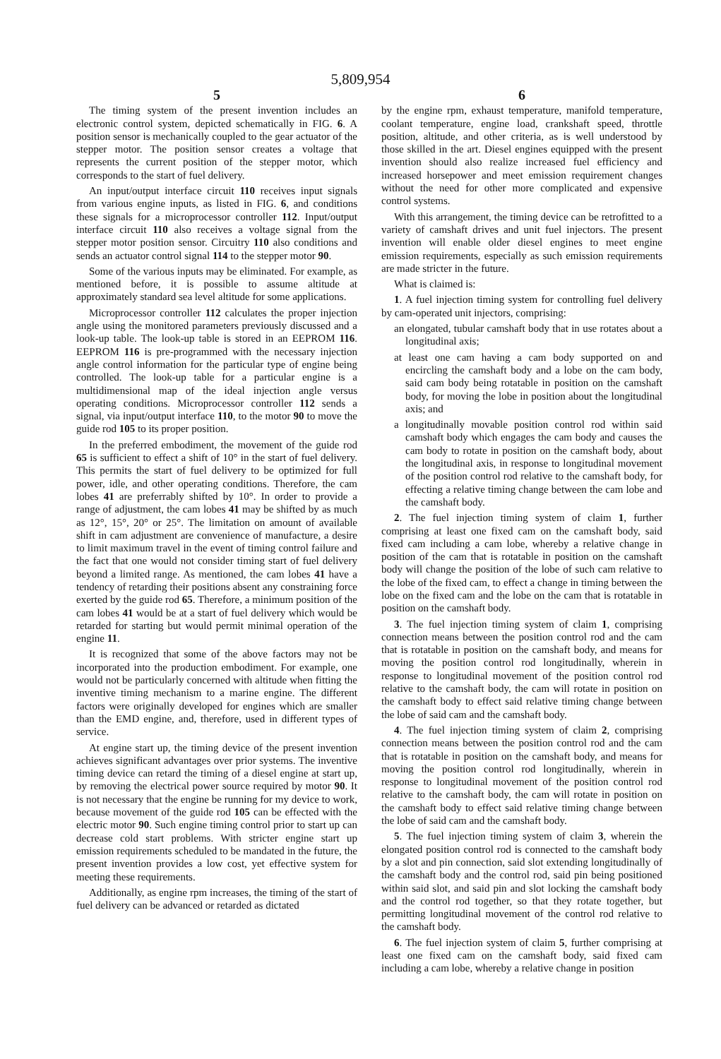5,809,954
5
The timing system of the present invention includes an electronic control system, depicted schematically in FIG. 6. A position sensor is mechanically coupled to the gear actuator of the stepper motor. The position sensor creates a voltage that represents the current position of the stepper motor, which corresponds to the start of fuel delivery.
An input/output interface circuit 110 receives input signals from various engine inputs, as listed in FIG. 6, and conditions these signals for a microprocessor controller 112. Input/output interface circuit 110 also receives a voltage signal from the stepper motor position sensor. Circuitry 110 also conditions and sends an actuator control signal 114 to the stepper motor 90.
Some of the various inputs may be eliminated. For example, as mentioned before, it is possible to assume altitude at approximately standard sea level altitude for some applications.
Microprocessor controller 112 calculates the proper injection angle using the monitored parameters previously discussed and a look-up table. The look-up table is stored in an EEPROM 116. EEPROM 116 is pre-programmed with the necessary injection angle control information for the particular type of engine being controlled. The look-up table for a particular engine is a multidimensional map of the ideal injection angle versus operating conditions. Microprocessor controller 112 sends a signal, via input/output interface 110, to the motor 90 to move the guide rod 105 to its proper position.
In the preferred embodiment, the movement of the guide rod 65 is sufficient to effect a shift of 10° in the start of fuel delivery. This permits the start of fuel delivery to be optimized for full power, idle, and other operating conditions. Therefore, the cam lobes 41 are preferrably shifted by 10°. In order to provide a range of adjustment, the cam lobes 41 may be shifted by as much as 12°, 15°, 20° or 25°. The limitation on amount of available shift in cam adjustment are convenience of manufacture, a desire to limit maximum travel in the event of timing control failure and the fact that one would not consider timing start of fuel delivery beyond a limited range. As mentioned, the cam lobes 41 have a tendency of retarding their positions absent any constraining force exerted by the guide rod 65. Therefore, a minimum position of the cam lobes 41 would be at a start of fuel delivery which would be retarded for starting but would permit minimal operation of the engine 11.
It is recognized that some of the above factors may not be incorporated into the production embodiment. For example, one would not be particularly concerned with altitude when fitting the inventive timing mechanism to a marine engine. The different factors were originally developed for engines which are smaller than the EMD engine, and, therefore, used in different types of service.
At engine start up, the timing device of the present invention achieves significant advantages over prior systems. The inventive timing device can retard the timing of a diesel engine at start up, by removing the electrical power source required by motor 90. It is not necessary that the engine be running for my device to work, because movement of the guide rod 105 can be effected with the electric motor 90. Such engine timing control prior to start up can decrease cold start problems. With stricter engine start up emission requirements scheduled to be mandated in the future, the present invention provides a low cost, yet effective system for meeting these requirements.
Additionally, as engine rpm increases, the timing of the start of fuel delivery can be advanced or retarded as dictated
6
by the engine rpm, exhaust temperature, manifold temperature, coolant temperature, engine load, crankshaft speed, throttle position, altitude, and other criteria, as is well understood by those skilled in the art. Diesel engines equipped with the present invention should also realize increased fuel efficiency and increased horsepower and meet emission requirement changes without the need for other more complicated and expensive control systems.
With this arrangement, the timing device can be retrofitted to a variety of camshaft drives and unit fuel injectors. The present invention will enable older diesel engines to meet engine emission requirements, especially as such emission requirements are made stricter in the future.
What is claimed is:
1. A fuel injection timing system for controlling fuel delivery by cam-operated unit injectors, comprising:
an elongated, tubular camshaft body that in use rotates about a longitudinal axis;
at least one cam having a cam body supported on and encircling the camshaft body and a lobe on the cam body, said cam body being rotatable in position on the camshaft body, for moving the lobe in position about the longitudinal axis; and
a longitudinally movable position control rod within said camshaft body which engages the cam body and causes the cam body to rotate in position on the camshaft body, about the longitudinal axis, in response to longitudinal movement of the position control rod relative to the camshaft body, for effecting a relative timing change between the cam lobe and the camshaft body.
2. The fuel injection timing system of claim 1, further comprising at least one fixed cam on the camshaft body, said fixed cam including a cam lobe, whereby a relative change in position of the cam that is rotatable in position on the camshaft body will change the position of the lobe of such cam relative to the lobe of the fixed cam, to effect a change in timing between the lobe on the fixed cam and the lobe on the cam that is rotatable in position on the camshaft body.
3. The fuel injection timing system of claim 1, comprising connection means between the position control rod and the cam that is rotatable in position on the camshaft body, and means for moving the position control rod longitudinally, wherein in response to longitudinal movement of the position control rod relative to the camshaft body, the cam will rotate in position on the camshaft body to effect said relative timing change between the lobe of said cam and the camshaft body.
4. The fuel injection timing system of claim 2, comprising connection means between the position control rod and the cam that is rotatable in position on the camshaft body, and means for moving the position control rod longitudinally, wherein in response to longitudinal movement of the position control rod relative to the camshaft body, the cam will rotate in position on the camshaft body to effect said relative timing change between the lobe of said cam and the camshaft body.
5. The fuel injection timing system of claim 3, wherein the elongated position control rod is connected to the camshaft body by a slot and pin connection, said slot extending longitudinally of the camshaft body and the control rod, said pin being positioned within said slot, and said pin and slot locking the camshaft body and the control rod together, so that they rotate together, but permitting longitudinal movement of the control rod relative to the camshaft body.
6. The fuel injection system of claim 5, further comprising at least one fixed cam on the camshaft body, said fixed cam including a cam lobe, whereby a relative change in position